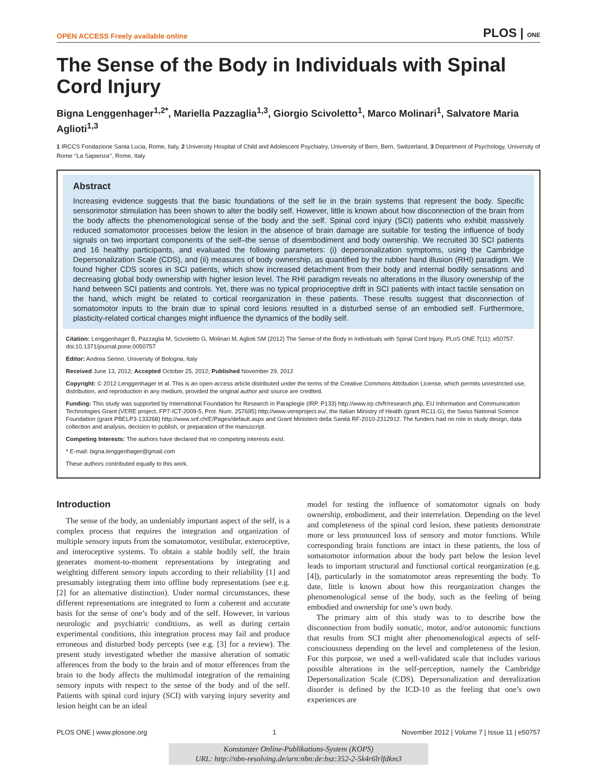OPEN ACCESS Freely available online PLOS | ONE
The Sense of the Body in Individuals with Spinal Cord Injury
Bigna Lenggenhager<sup>1,2*</sup>, Mariella Pazzaglia<sup>1,3</sup>, Giorgio Scivoletto<sup>1</sup>, Marco Molinari<sup>1</sup>, Salvatore Maria Aglioti<sup>1,3</sup>
1 IRCCS Fondazione Santa Lucia, Rome, Italy, 2 University Hospital of Child and Adolescent Psychiatry, University of Bern, Bern, Switzerland, 3 Department of Psychology, University of Rome ‘‘La Sapienza’’, Rome, Italy
Abstract
Increasing evidence suggests that the basic foundations of the self lie in the brain systems that represent the body. Specific sensorimotor stimulation has been shown to alter the bodily self. However, little is known about how disconnection of the brain from the body affects the phenomenological sense of the body and the self. Spinal cord injury (SCI) patients who exhibit massively reduced somatomotor processes below the lesion in the absence of brain damage are suitable for testing the influence of body signals on two important components of the self–the sense of disembodiment and body ownership. We recruited 30 SCI patients and 16 healthy participants, and evaluated the following parameters: (i) depersonalization symptoms, using the Cambridge Depersonalization Scale (CDS), and (ii) measures of body ownership, as quantified by the rubber hand illusion (RHI) paradigm. We found higher CDS scores in SCI patients, which show increased detachment from their body and internal bodily sensations and decreasing global body ownership with higher lesion level. The RHI paradigm reveals no alterations in the illusory ownership of the hand between SCI patients and controls. Yet, there was no typical proprioceptive drift in SCI patients with intact tactile sensation on the hand, which might be related to cortical reorganization in these patients. These results suggest that disconnection of somatomotor inputs to the brain due to spinal cord lesions resulted in a disturbed sense of an embodied self. Furthermore, plasticity-related cortical changes might influence the dynamics of the bodily self.
Citation: Lenggenhager B, Pazzaglia M, Scivoletto G, Molinari M, Aglioti SM (2012) The Sense of the Body in Individuals with Spinal Cord Injury. PLoS ONE 7(11): e50757. doi:10.1371/journal.pone.0050757
Editor: Andrea Serino, University of Bologna, Italy
Received June 13, 2012; Accepted October 25, 2012; Published November 29, 2012
Copyright: © 2012 Lenggenhager et al. This is an open-access article distributed under the terms of the Creative Commons Attribution License, which permits unrestricted use, distribution, and reproduction in any medium, provided the original author and source are credited.
Funding: This study was supported by International Foundation for Research in Paraplegie (IRP, P133) http://www.irp.ch/fr/research.php, EU Information and Communication Technologies Grant (VERE project, FP7-ICT-2009-5, Prot. Num. 257695) http://www.vereproject.eu/, the Italian Ministry of Health (grant RC11.G), the Swiss National Science Foundation (grant PBELP3-133268) http://www.snf.ch/E/Pages/default.aspx and Grant Ministero della Sanità RF-2010-2312912. The funders had no role in study design, data collection and analysis, decision to publish, or preparation of the manuscript.
Competing Interests: The authors have declared that no competing interests exist.
* E-mail: bigna.lenggenhager@gmail.com
These authors contributed equally to this work.
Introduction
The sense of the body, an undeniably important aspect of the self, is a complex process that requires the integration and organization of multiple sensory inputs from the somatomotor, vestibular, exteroceptive, and interoceptive systems. To obtain a stable bodily self, the brain generates moment-to-moment representations by integrating and weighting different sensory inputs according to their reliability [1] and presumably integrating them into offline body representations (see e.g. [2] for an alternative distinction). Under normal circumstances, these different representations are integrated to form a coherent and accurate basis for the sense of one’s body and of the self. However, in various neurologic and psychiatric conditions, as well as during certain experimental conditions, this integration process may fail and produce erroneous and disturbed body percepts (see e.g. [3] for a review). The present study investigated whether the massive alteration of somatic afferences from the body to the brain and of motor efferences from the brain to the body affects the multimodal integration of the remaining sensory inputs with respect to the sense of the body and of the self. Patients with spinal cord injury (SCI) with varying injury severity and lesion height can be an ideal
model for testing the influence of somatomotor signals on body ownership, embodiment, and their interrelation. Depending on the level and completeness of the spinal cord lesion, these patients demonstrate more or less pronounced loss of sensory and motor functions. While corresponding brain functions are intact in these patients, the loss of somatomotor information about the body part below the lesion level leads to important structural and functional cortical reorganization (e.g. [4]), particularly in the somatomotor areas representing the body. To date, little is known about how this reorganization changes the phenomenological sense of the body, such as the feeling of being embodied and ownership for one’s own body.
The primary aim of this study was to to describe how the disconnection from bodily somatic, motor, and/or autonomic functions that results from SCI might alter phenomenological aspects of self-consciousness depending on the level and completeness of the lesion. For this purpose, we used a well-validated scale that includes various possible alterations in the self-perception, namely the Cambridge Depersonalization Scale (CDS). Depersonalization and derealization disorder is defined by the ICD-10 as the feeling that one’s own experiences are
PLOS ONE | www.plosone.org 1 November 2012 | Volume 7 | Issue 11 | e50757
Konstanzer Online-Publikations-System (KOPS)
URL: http://nbn-resolving.de/urn:nbn:de:bsz:352-2-5k4r6lrlfdkm3